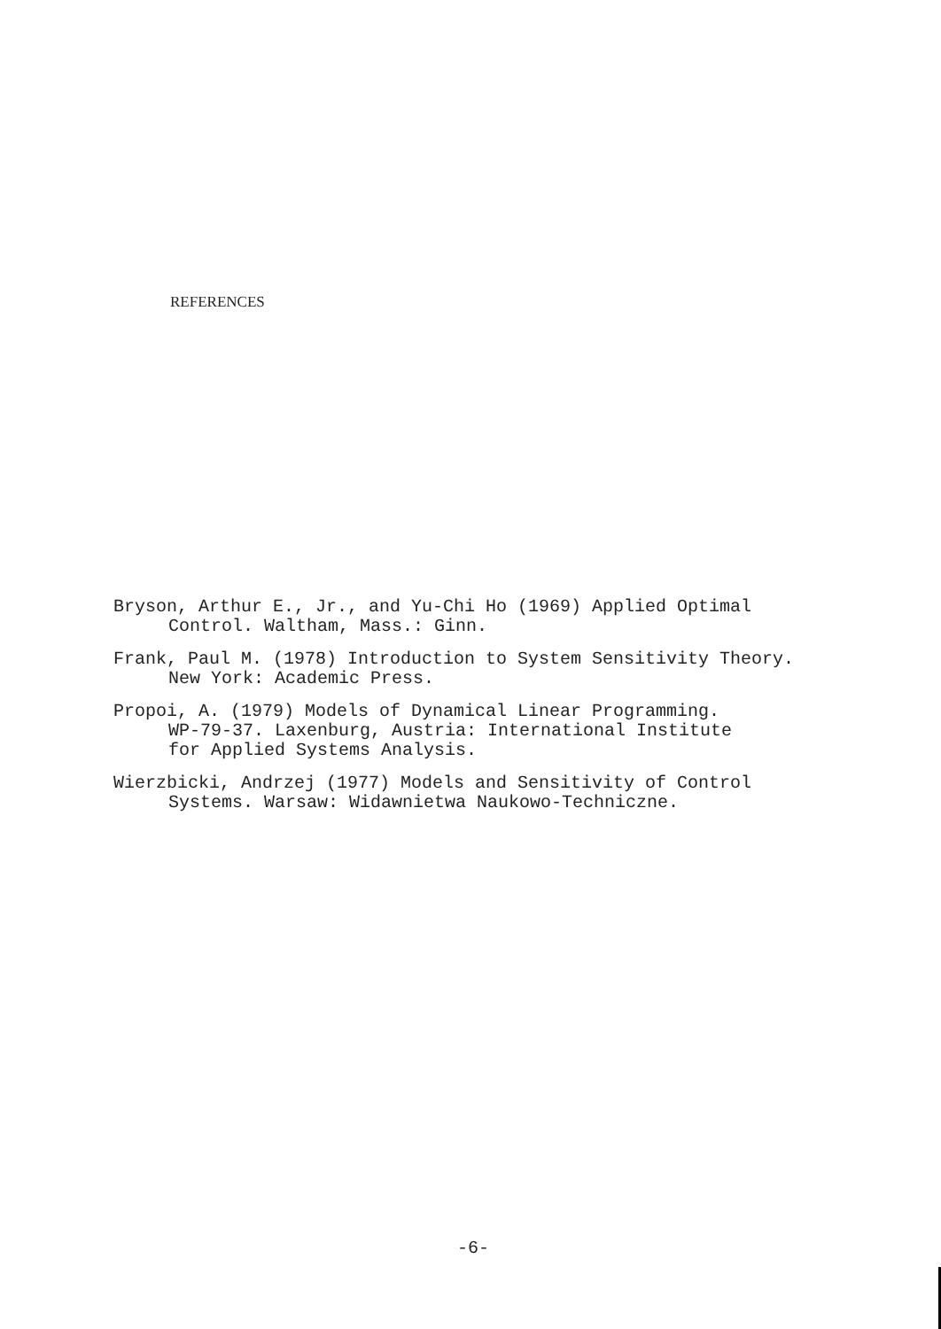REFERENCES
Bryson, Arthur E., Jr., and Yu-Chi Ho (1969) Applied Optimal
Control. Waltham, Mass.: Ginn.
Frank, Paul M. (1978) Introduction to System Sensitivity Theory.
New York: Academic Press.
Propoi, A. (1979) Models of Dynamical Linear Programming.
WP-79-37. Laxenburg, Austria: International Institute
for Applied Systems Analysis.
Wierzbicki, Andrzej (1977) Models and Sensitivity of Control
Systems. Warsaw: Widawnietwa Naukowo-Techniczne.
-6-